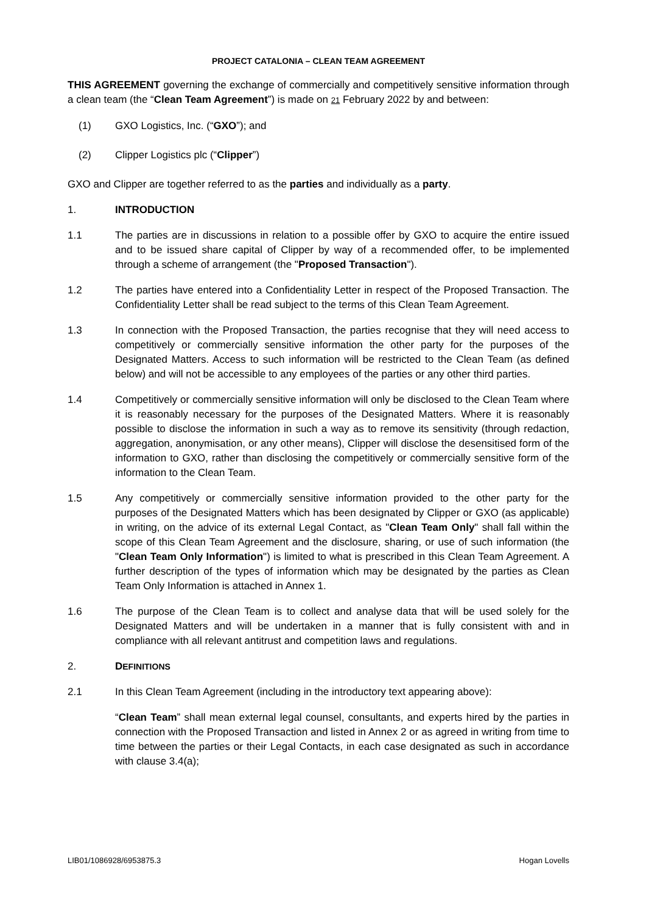PROJECT CATALONIA – CLEAN TEAM AGREEMENT
THIS AGREEMENT governing the exchange of commercially and competitively sensitive information through a clean team (the “Clean Team Agreement”) is made on 21 February 2022 by and between:
(1) GXO Logistics, Inc. (“GXO”); and
(2) Clipper Logistics plc (“Clipper”)
GXO and Clipper are together referred to as the parties and individually as a party.
1. INTRODUCTION
1.1 The parties are in discussions in relation to a possible offer by GXO to acquire the entire issued and to be issued share capital of Clipper by way of a recommended offer, to be implemented through a scheme of arrangement (the "Proposed Transaction").
1.2 The parties have entered into a Confidentiality Letter in respect of the Proposed Transaction. The Confidentiality Letter shall be read subject to the terms of this Clean Team Agreement.
1.3 In connection with the Proposed Transaction, the parties recognise that they will need access to competitively or commercially sensitive information the other party for the purposes of the Designated Matters. Access to such information will be restricted to the Clean Team (as defined below) and will not be accessible to any employees of the parties or any other third parties.
1.4 Competitively or commercially sensitive information will only be disclosed to the Clean Team where it is reasonably necessary for the purposes of the Designated Matters. Where it is reasonably possible to disclose the information in such a way as to remove its sensitivity (through redaction, aggregation, anonymisation, or any other means), Clipper will disclose the desensitised form of the information to GXO, rather than disclosing the competitively or commercially sensitive form of the information to the Clean Team.
1.5 Any competitively or commercially sensitive information provided to the other party for the purposes of the Designated Matters which has been designated by Clipper or GXO (as applicable) in writing, on the advice of its external Legal Contact, as "Clean Team Only" shall fall within the scope of this Clean Team Agreement and the disclosure, sharing, or use of such information (the "Clean Team Only Information") is limited to what is prescribed in this Clean Team Agreement. A further description of the types of information which may be designated by the parties as Clean Team Only Information is attached in Annex 1.
1.6 The purpose of the Clean Team is to collect and analyse data that will be used solely for the Designated Matters and will be undertaken in a manner that is fully consistent with and in compliance with all relevant antitrust and competition laws and regulations.
2. DEFINITIONS
2.1 In this Clean Team Agreement (including in the introductory text appearing above):
“Clean Team” shall mean external legal counsel, consultants, and experts hired by the parties in connection with the Proposed Transaction and listed in Annex 2 or as agreed in writing from time to time between the parties or their Legal Contacts, in each case designated as such in accordance with clause 3.4(a);
LIB01/1086928/6953875.3 Hogan Lovells